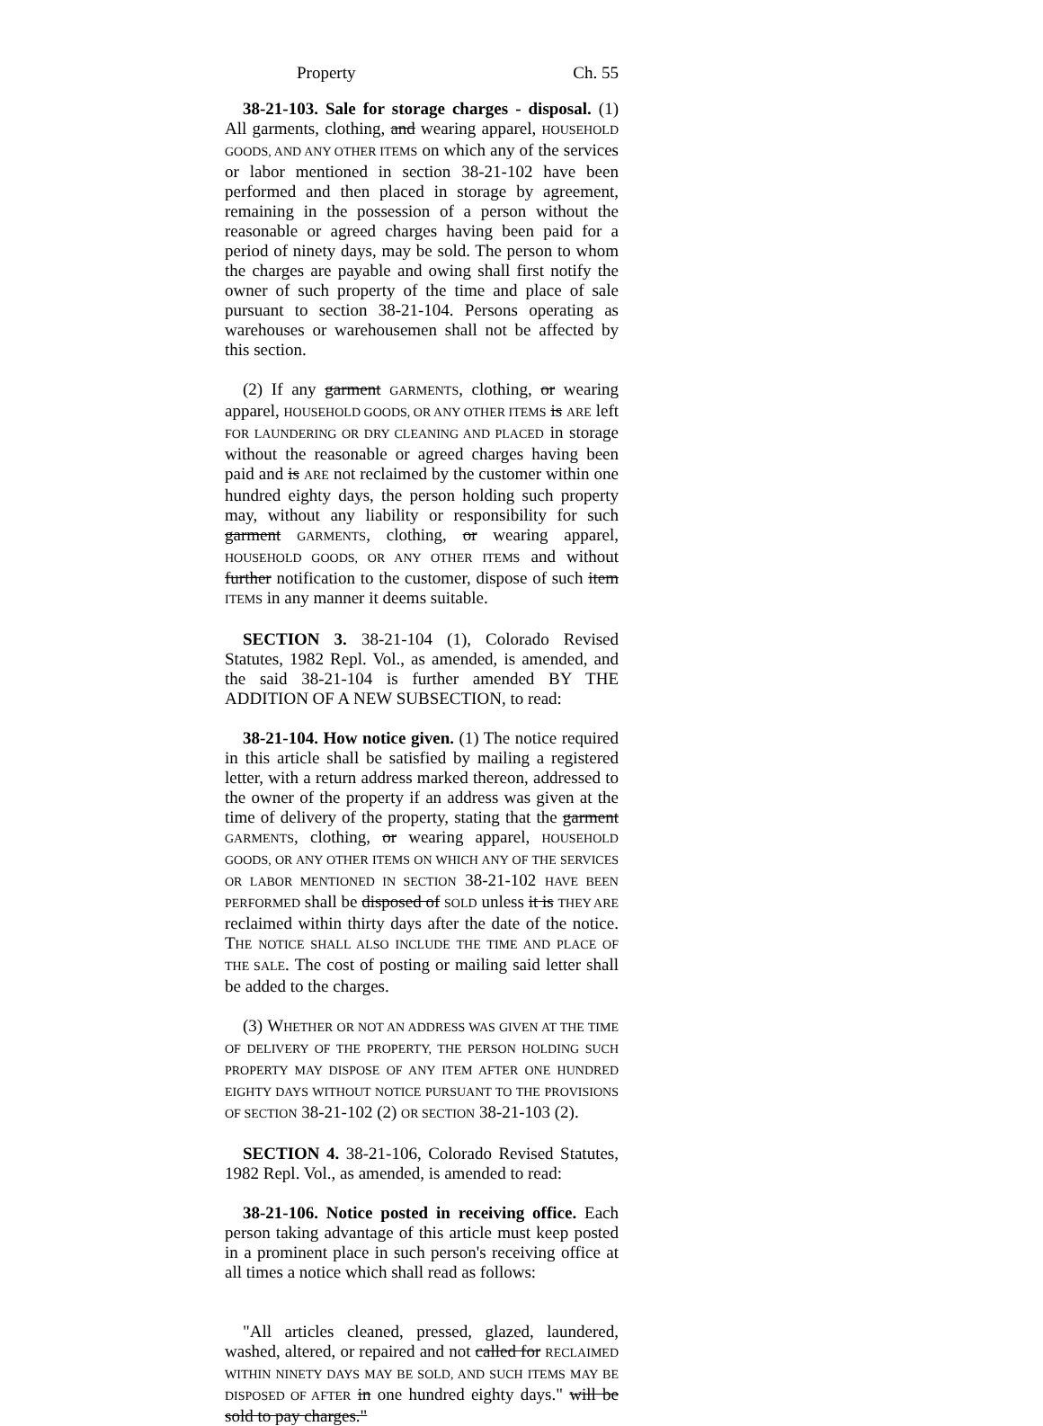Property Ch. 55
38-21-103. Sale for storage charges - disposal. (1) All garments, clothing, and wearing apparel, HOUSEHOLD GOODS, AND ANY OTHER ITEMS on which any of the services or labor mentioned in section 38-21-102 have been performed and then placed in storage by agreement, remaining in the possession of a person without the reasonable or agreed charges having been paid for a period of ninety days, may be sold. The person to whom the charges are payable and owing shall first notify the owner of such property of the time and place of sale pursuant to section 38-21-104. Persons operating as warehouses or warehousemen shall not be affected by this section.
(2) If any garment GARMENTS, clothing, or wearing apparel, HOUSEHOLD GOODS, OR ANY OTHER ITEMS is ARE left FOR LAUNDERING OR DRY CLEANING AND PLACED in storage without the reasonable or agreed charges having been paid and is ARE not reclaimed by the customer within one hundred eighty days, the person holding such property may, without any liability or responsibility for such garment GARMENTS, clothing, or wearing apparel, HOUSEHOLD GOODS, OR ANY OTHER ITEMS and without further notification to the customer, dispose of such item ITEMS in any manner it deems suitable.
SECTION 3. 38-21-104 (1), Colorado Revised Statutes, 1982 Repl. Vol., as amended, is amended, and the said 38-21-104 is further amended BY THE ADDITION OF A NEW SUBSECTION, to read:
38-21-104. How notice given. (1) The notice required in this article shall be satisfied by mailing a registered letter, with a return address marked thereon, addressed to the owner of the property if an address was given at the time of delivery of the property, stating that the garment GARMENTS, clothing, or wearing apparel, HOUSEHOLD GOODS, OR ANY OTHER ITEMS ON WHICH ANY OF THE SERVICES OR LABOR MENTIONED IN SECTION 38-21-102 HAVE BEEN PERFORMED shall be disposed of SOLD unless it is THEY ARE reclaimed within thirty days after the date of the notice. THE NOTICE SHALL ALSO INCLUDE THE TIME AND PLACE OF THE SALE. The cost of posting or mailing said letter shall be added to the charges.
(3) WHETHER OR NOT AN ADDRESS WAS GIVEN AT THE TIME OF DELIVERY OF THE PROPERTY, THE PERSON HOLDING SUCH PROPERTY MAY DISPOSE OF ANY ITEM AFTER ONE HUNDRED EIGHTY DAYS WITHOUT NOTICE PURSUANT TO THE PROVISIONS OF SECTION 38-21-102 (2) OR SECTION 38-21-103 (2).
SECTION 4. 38-21-106, Colorado Revised Statutes, 1982 Repl. Vol., as amended, is amended to read:
38-21-106. Notice posted in receiving office. Each person taking advantage of this article must keep posted in a prominent place in such person's receiving office at all times a notice which shall read as follows:
"All articles cleaned, pressed, glazed, laundered, washed, altered, or repaired and not called for RECLAIMED WITHIN NINETY DAYS MAY BE SOLD, AND SUCH ITEMS MAY BE DISPOSED OF AFTER in one hundred eighty days." will be sold to pay charges."